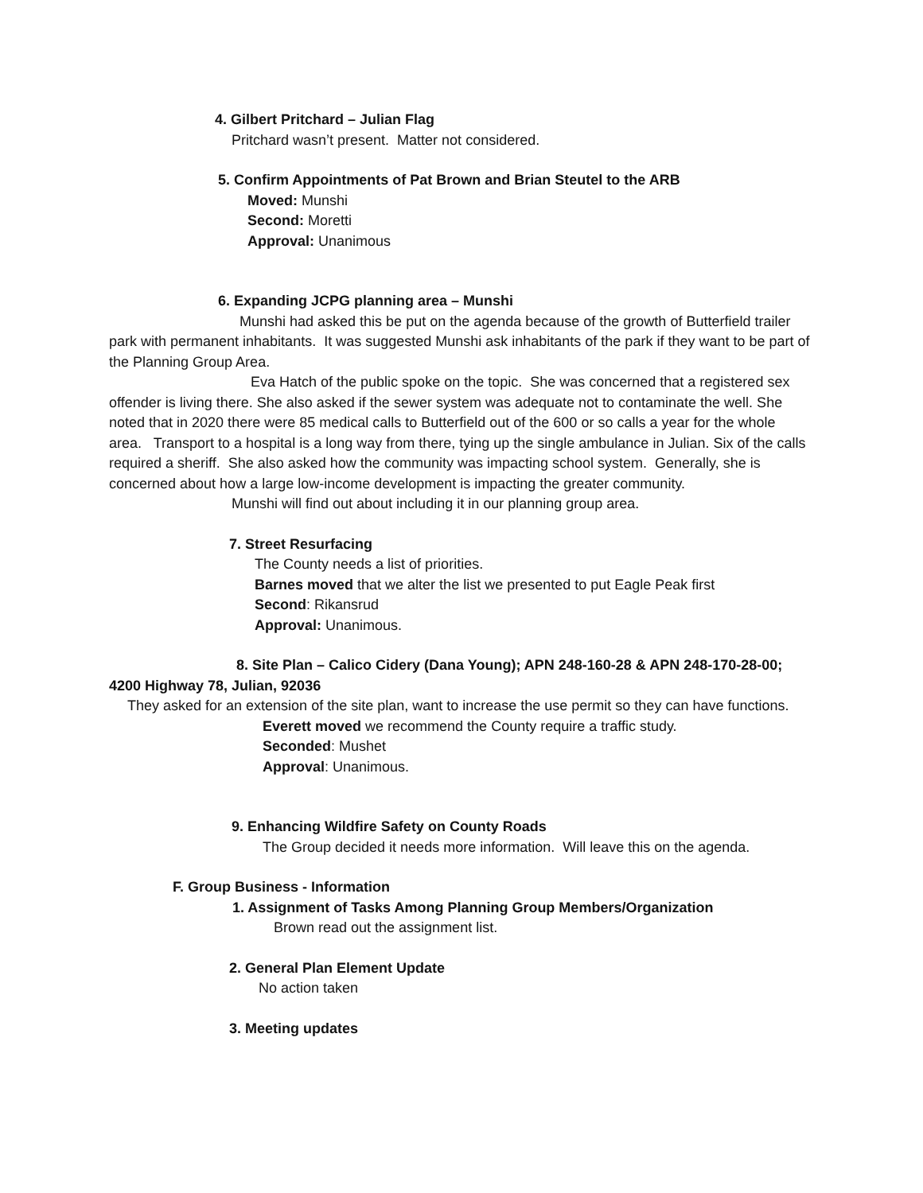4. Gilbert Pritchard – Julian Flag
Pritchard wasn’t present. Matter not considered.
5. Confirm Appointments of Pat Brown and Brian Steutel to the ARB
Moved: Munshi
Second: Moretti
Approval: Unanimous
6. Expanding JCPG planning area – Munshi
Munshi had asked this be put on the agenda because of the growth of Butterfield trailer park with permanent inhabitants. It was suggested Munshi ask inhabitants of the park if they want to be part of the Planning Group Area.
Eva Hatch of the public spoke on the topic. She was concerned that a registered sex offender is living there. She also asked if the sewer system was adequate not to contaminate the well. She noted that in 2020 there were 85 medical calls to Butterfield out of the 600 or so calls a year for the whole area. Transport to a hospital is a long way from there, tying up the single ambulance in Julian. Six of the calls required a sheriff. She also asked how the community was impacting school system. Generally, she is concerned about how a large low-income development is impacting the greater community.
Munshi will find out about including it in our planning group area.
7. Street Resurfacing
The County needs a list of priorities.
Barnes moved that we alter the list we presented to put Eagle Peak first
Second: Rikansrud
Approval: Unanimous.
8. Site Plan – Calico Cidery (Dana Young); APN 248-160-28 & APN 248-170-28-00; 4200 Highway 78, Julian, 92036
They asked for an extension of the site plan, want to increase the use permit so they can have functions.
Everett moved we recommend the County require a traffic study.
Seconded: Mushet
Approval: Unanimous.
9. Enhancing Wildfire Safety on County Roads
The Group decided it needs more information. Will leave this on the agenda.
F. Group Business - Information
1. Assignment of Tasks Among Planning Group Members/Organization
Brown read out the assignment list.
2. General Plan Element Update
No action taken
3. Meeting updates